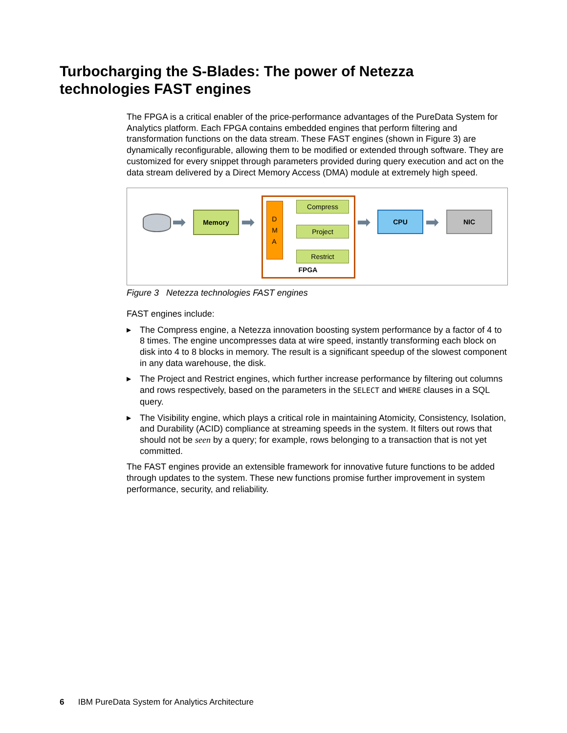Turbocharging the S-Blades: The power of Netezza
technologies FAST engines
The FPGA is a critical enabler of the price-performance advantages of the PureData System for Analytics platform. Each FPGA contains embedded engines that perform filtering and transformation functions on the data stream. These FAST engines (shown in Figure 3) are dynamically reconfigurable, allowing them to be modified or extended through software. They are customized for every snippet through parameters provided during query execution and act on the data stream delivered by a Direct Memory Access (DMA) module at extremely high speed.
➡ Memory ➡
D
M
A
Compress
Project
Restrict
FPGA
➡ CPU ➡ NIC
Figure 3 Netezza technologies FAST engines
FAST engines include:
▶ The Compress engine, a Netezza innovation boosting system performance by a factor of 4 to 8 times. The engine uncompresses data at wire speed, instantly transforming each block on disk into 4 to 8 blocks in memory. The result is a significant speedup of the slowest component in any data warehouse, the disk.
▶ The Project and Restrict engines, which further increase performance by filtering out columns and rows respectively, based on the parameters in the SELECT and WHERE clauses in a SQL query.
▶ The Visibility engine, which plays a critical role in maintaining Atomicity, Consistency, Isolation, and Durability (ACID) compliance at streaming speeds in the system. It filters out rows that should not be seen by a query; for example, rows belonging to a transaction that is not yet committed.
The FAST engines provide an extensible framework for innovative future functions to be added through updates to the system. These new functions promise further improvement in system performance, security, and reliability.
6 IBM PureData System for Analytics Architecture